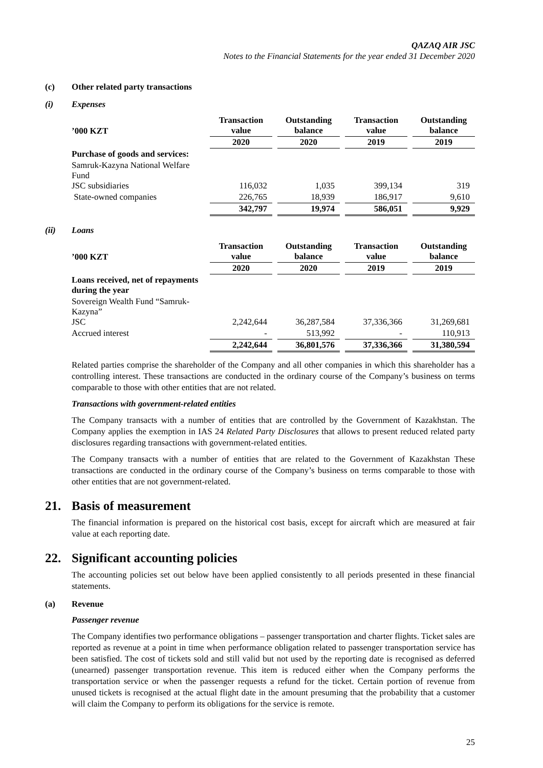QAZAQ AIR JSC
Notes to the Financial Statements for the year ended 31 December 2020
(c) Other related party transactions
(i) Expenses
| ’000 KZT | Transaction value | Outstanding balance | Transaction value | Outstanding balance |
| --- | --- | --- | --- | --- |
| | 2020 | 2020 | 2019 | 2019 |
| Purchase of goods and services: | | | | |
| Samruk-Kazyna National Welfare Fund JSC subsidiaries | 116,032 | 1,035 | 399,134 | 319 |
| State-owned companies | 226,765 | 18,939 | 186,917 | 9,610 |
| | 342,797 | 19,974 | 586,051 | 9,929 |
(ii) Loans
| ’000 KZT | Transaction value | Outstanding balance | Transaction value | Outstanding balance |
| --- | --- | --- | --- | --- |
| | 2020 | 2020 | 2019 | 2019 |
| Loans received, net of repayments during the year | | | | |
| Sovereign Wealth Fund “Samruk-Kazyna” JSC | 2,242,644 | 36,287,584 | 37,336,366 | 31,269,681 |
| Accrued interest | - | 513,992 | - | 110,913 |
| | 2,242,644 | 36,801,576 | 37,336,366 | 31,380,594 |
Related parties comprise the shareholder of the Company and all other companies in which this shareholder has a controlling interest. These transactions are conducted in the ordinary course of the Company’s business on terms comparable to those with other entities that are not related.
Transactions with government-related entities
The Company transacts with a number of entities that are controlled by the Government of Kazakhstan. The Company applies the exemption in IAS 24 Related Party Disclosures that allows to present reduced related party disclosures regarding transactions with government-related entities.
The Company transacts with a number of entities that are related to the Government of Kazakhstan These transactions are conducted in the ordinary course of the Company’s business on terms comparable to those with other entities that are not government-related.
21. Basis of measurement
The financial information is prepared on the historical cost basis, except for aircraft which are measured at fair value at each reporting date.
22. Significant accounting policies
The accounting policies set out below have been applied consistently to all periods presented in these financial statements.
(a) Revenue
Passenger revenue
The Company identifies two performance obligations – passenger transportation and charter flights. Ticket sales are reported as revenue at a point in time when performance obligation related to passenger transportation service has been satisfied. The cost of tickets sold and still valid but not used by the reporting date is recognised as deferred (unearned) passenger transportation revenue. This item is reduced either when the Company performs the transportation service or when the passenger requests a refund for the ticket. Certain portion of revenue from unused tickets is recognised at the actual flight date in the amount presuming that the probability that a customer will claim the Company to perform its obligations for the service is remote.
25